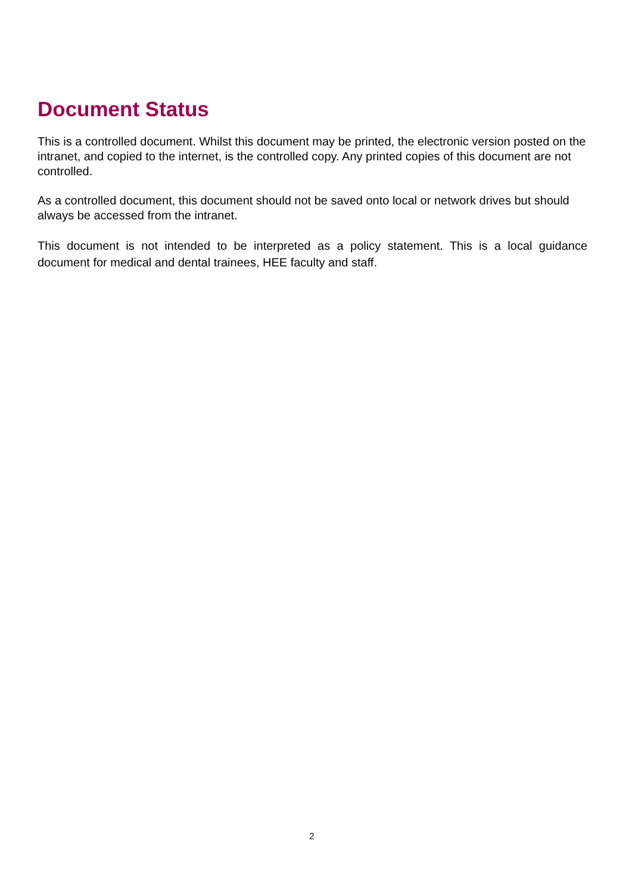Document Status
This is a controlled document. Whilst this document may be printed, the electronic version posted on the intranet, and copied to the internet, is the controlled copy. Any printed copies of this document are not controlled.
As a controlled document, this document should not be saved onto local or network drives but should always be accessed from the intranet.
This document is not intended to be interpreted as a policy statement. This is a local guidance document for medical and dental trainees, HEE faculty and staff.
2